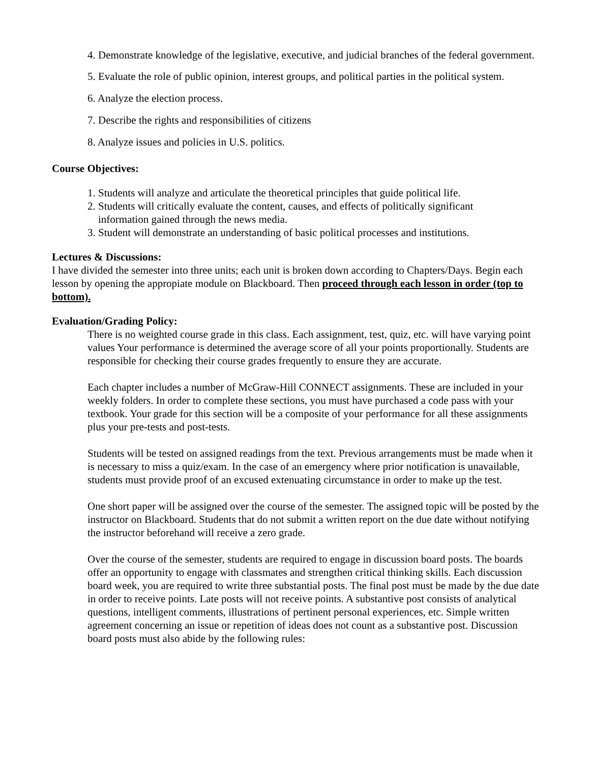4. Demonstrate knowledge of the legislative, executive, and judicial branches of the federal government.
5. Evaluate the role of public opinion, interest groups, and political parties in the political system.
6. Analyze the election process.
7. Describe the rights and responsibilities of citizens
8. Analyze issues and policies in U.S. politics.
Course Objectives:
1. Students will analyze and articulate the theoretical principles that guide political life.
2. Students will critically evaluate the content, causes, and effects of politically significant
information gained through the news media.
3. Student will demonstrate an understanding of basic political processes and institutions.
Lectures & Discussions:
I have divided the semester into three units; each unit is broken down according to Chapters/Days. Begin each lesson by opening the appropiate module on Blackboard. Then proceed through each lesson in order (top to bottom).
Evaluation/Grading Policy:
There is no weighted course grade in this class. Each assignment, test, quiz, etc. will have varying point values Your performance is determined the average score of all your points proportionally. Students are responsible for checking their course grades frequently to ensure they are accurate.
Each chapter includes a number of McGraw-Hill CONNECT assignments. These are included in your weekly folders. In order to complete these sections, you must have purchased a code pass with your textbook. Your grade for this section will be a composite of your performance for all these assignments plus your pre-tests and post-tests.
Students will be tested on assigned readings from the text. Previous arrangements must be made when it is necessary to miss a quiz/exam. In the case of an emergency where prior notification is unavailable, students must provide proof of an excused extenuating circumstance in order to make up the test.
One short paper will be assigned over the course of the semester. The assigned topic will be posted by the instructor on Blackboard. Students that do not submit a written report on the due date without notifying the instructor beforehand will receive a zero grade.
Over the course of the semester, students are required to engage in discussion board posts. The boards offer an opportunity to engage with classmates and strengthen critical thinking skills. Each discussion board week, you are required to write three substantial posts. The final post must be made by the due date in order to receive points. Late posts will not receive points. A substantive post consists of analytical questions, intelligent comments, illustrations of pertinent personal experiences, etc. Simple written agreement concerning an issue or repetition of ideas does not count as a substantive post. Discussion board posts must also abide by the following rules: